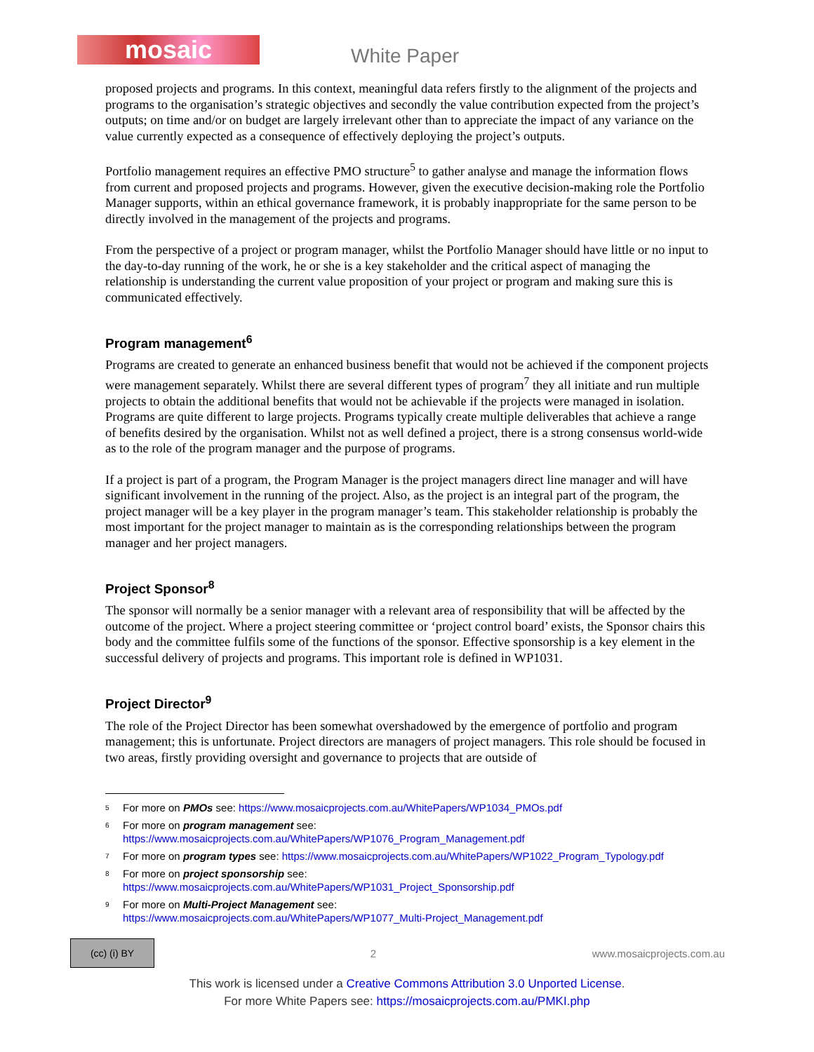mosaic White Paper
proposed projects and programs. In this context, meaningful data refers firstly to the alignment of the projects and programs to the organisation’s strategic objectives and secondly the value contribution expected from the project’s outputs; on time and/or on budget are largely irrelevant other than to appreciate the impact of any variance on the value currently expected as a consequence of effectively deploying the project’s outputs.
Portfolio management requires an effective PMO structure<sup>5</sup> to gather analyse and manage the information flows from current and proposed projects and programs. However, given the executive decision-making role the Portfolio Manager supports, within an ethical governance framework, it is probably inappropriate for the same person to be directly involved in the management of the projects and programs.
From the perspective of a project or program manager, whilst the Portfolio Manager should have little or no input to the day-to-day running of the work, he or she is a key stakeholder and the critical aspect of managing the relationship is understanding the current value proposition of your project or program and making sure this is communicated effectively.
Program management<sup>6</sup>
Programs are created to generate an enhanced business benefit that would not be achieved if the component projects were management separately. Whilst there are several different types of program<sup>7</sup> they all initiate and run multiple projects to obtain the additional benefits that would not be achievable if the projects were managed in isolation. Programs are quite different to large projects. Programs typically create multiple deliverables that achieve a range of benefits desired by the organisation. Whilst not as well defined a project, there is a strong consensus world-wide as to the role of the program manager and the purpose of programs.
If a project is part of a program, the Program Manager is the project managers direct line manager and will have significant involvement in the running of the project. Also, as the project is an integral part of the program, the project manager will be a key player in the program manager’s team. This stakeholder relationship is probably the most important for the project manager to maintain as is the corresponding relationships between the program manager and her project managers.
Project Sponsor<sup>8</sup>
The sponsor will normally be a senior manager with a relevant area of responsibility that will be affected by the outcome of the project. Where a project steering committee or ‘project control board’ exists, the Sponsor chairs this body and the committee fulfils some of the functions of the sponsor. Effective sponsorship is a key element in the successful delivery of projects and programs. This important role is defined in WP1031.
Project Director<sup>9</sup>
The role of the Project Director has been somewhat overshadowed by the emergence of portfolio and program management; this is unfortunate. Project directors are managers of project managers. This role should be focused in two areas, firstly providing oversight and governance to projects that are outside of
<sup>5</sup> For more on PMOs see: https://www.mosaicprojects.com.au/WhitePapers/WP1034_PMOs.pdf
<sup>6</sup> For more on program management see:
https://www.mosaicprojects.com.au/WhitePapers/WP1076_Program_Management.pdf
<sup>7</sup> For more on program types see: https://www.mosaicprojects.com.au/WhitePapers/WP1022_Program_Typology.pdf
<sup>8</sup> For more on project sponsorship see:
https://www.mosaicprojects.com.au/WhitePapers/WP1031_Project_Sponsorship.pdf
<sup>9</sup> For more on Multi-Project Management see:
https://www.mosaicprojects.com.au/WhitePapers/WP1077_Multi-Project_Management.pdf
(cc) (i) BY
2 www.mosaicprojects.com.au
This work is licensed under a Creative Commons Attribution 3.0 Unported License.
For more White Papers see: https://mosaicprojects.com.au/PMKI.php